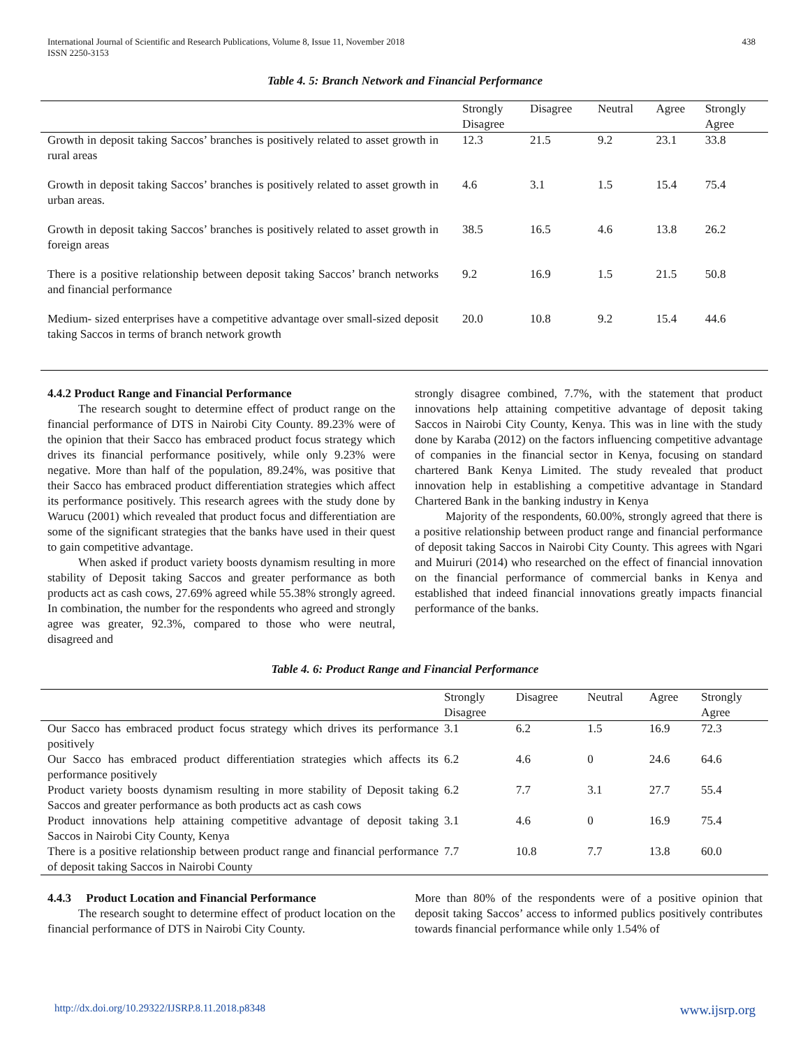International Journal of Scientific and Research Publications, Volume 8, Issue 11, November 2018
ISSN 2250-3153
438
Table 4. 5: Branch Network and Financial Performance
| | Strongly Disagree | Disagree | Neutral | Agree | Strongly Agree |
| --- | --- | --- | --- | --- | --- |
| Growth in deposit taking Saccos’ branches is positively related to asset growth in rural areas | 12.3 | 21.5 | 9.2 | 23.1 | 33.8 |
| Growth in deposit taking Saccos’ branches is positively related to asset growth in urban areas. | 4.6 | 3.1 | 1.5 | 15.4 | 75.4 |
| Growth in deposit taking Saccos’ branches is positively related to asset growth in foreign areas | 38.5 | 16.5 | 4.6 | 13.8 | 26.2 |
| There is a positive relationship between deposit taking Saccos’ branch networks and financial performance | 9.2 | 16.9 | 1.5 | 21.5 | 50.8 |
| Medium- sized enterprises have a competitive advantage over small-sized deposit taking Saccos in terms of branch network growth | 20.0 | 10.8 | 9.2 | 15.4 | 44.6 |
4.4.2 Product Range and Financial Performance
The research sought to determine effect of product range on the financial performance of DTS in Nairobi City County. 89.23% were of the opinion that their Sacco has embraced product focus strategy which drives its financial performance positively, while only 9.23% were negative. More than half of the population, 89.24%, was positive that their Sacco has embraced product differentiation strategies which affect its performance positively. This research agrees with the study done by Warucu (2001) which revealed that product focus and differentiation are some of the significant strategies that the banks have used in their quest to gain competitive advantage.
When asked if product variety boosts dynamism resulting in more stability of Deposit taking Saccos and greater performance as both products act as cash cows, 27.69% agreed while 55.38% strongly agreed. In combination, the number for the respondents who agreed and strongly agree was greater, 92.3%, compared to those who were neutral, disagreed and
strongly disagree combined, 7.7%, with the statement that product innovations help attaining competitive advantage of deposit taking Saccos in Nairobi City County, Kenya. This was in line with the study done by Karaba (2012) on the factors influencing competitive advantage of companies in the financial sector in Kenya, focusing on standard chartered Bank Kenya Limited. The study revealed that product innovation help in establishing a competitive advantage in Standard Chartered Bank in the banking industry in Kenya
Majority of the respondents, 60.00%, strongly agreed that there is a positive relationship between product range and financial performance of deposit taking Saccos in Nairobi City County. This agrees with Ngari and Muiruri (2014) who researched on the effect of financial innovation on the financial performance of commercial banks in Kenya and established that indeed financial innovations greatly impacts financial performance of the banks.
Table 4. 6: Product Range and Financial Performance
| | Strongly Disagree | Disagree | Neutral | Agree | Strongly Agree |
| --- | --- | --- | --- | --- | --- |
| Our Sacco has embraced product focus strategy which drives its performance positively | 3.1 | 6.2 | 1.5 | 16.9 | 72.3 |
| Our Sacco has embraced product differentiation strategies which affects its performance positively | 6.2 | 4.6 | 0 | 24.6 | 64.6 |
| Product variety boosts dynamism resulting in more stability of Deposit taking Saccos and greater performance as both products act as cash cows | 6.2 | 7.7 | 3.1 | 27.7 | 55.4 |
| Product innovations help attaining competitive advantage of deposit taking Saccos in Nairobi City County, Kenya | 3.1 | 4.6 | 0 | 16.9 | 75.4 |
| There is a positive relationship between product range and financial performance of deposit taking Saccos in Nairobi County | 7.7 | 10.8 | 7.7 | 13.8 | 60.0 |
4.4.3 Product Location and Financial Performance
The research sought to determine effect of product location on the financial performance of DTS in Nairobi City County.
More than 80% of the respondents were of a positive opinion that deposit taking Saccos’ access to informed publics positively contributes towards financial performance while only 1.54% of
http://dx.doi.org/10.29322/IJSRP.8.11.2018.p8348 www.ijsrp.org